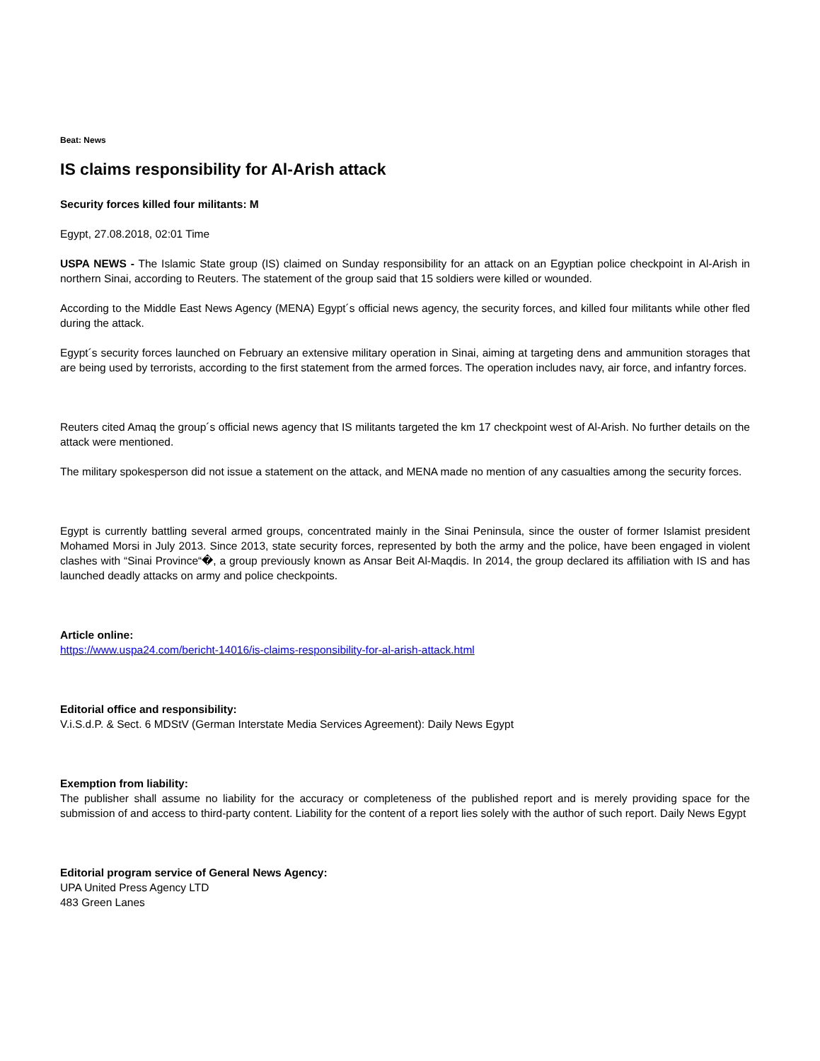Beat: News
IS claims responsibility for Al-Arish attack
Security forces killed four militants: M
Egypt, 27.08.2018, 02:01 Time
USPA NEWS - The Islamic State group (IS) claimed on Sunday responsibility for an attack on an Egyptian police checkpoint in Al-Arish in northern Sinai, according to Reuters. The statement of the group said that 15 soldiers were killed or wounded.
According to the Middle East News Agency (MENA) Egypt´s official news agency, the security forces, and killed four militants while other fled during the attack.
Egypt´s security forces launched on February an extensive military operation in Sinai, aiming at targeting dens and ammunition storages that are being used by terrorists, according to the first statement from the armed forces. The operation includes navy, air force, and infantry forces.
Reuters cited Amaq the group´s official news agency that IS militants targeted the km 17 checkpoint west of Al-Arish. No further details on the attack were mentioned.
The military spokesperson did not issue a statement on the attack, and MENA made no mention of any casualties among the security forces.
Egypt is currently battling several armed groups, concentrated mainly in the Sinai Peninsula, since the ouster of former Islamist president Mohamed Morsi in July 2013. Since 2013, state security forces, represented by both the army and the police, have been engaged in violent clashes with “Sinai Province“�, a group previously known as Ansar Beit Al-Maqdis. In 2014, the group declared its affiliation with IS and has launched deadly attacks on army and police checkpoints.
Article online:
https://www.uspa24.com/bericht-14016/is-claims-responsibility-for-al-arish-attack.html
Editorial office and responsibility:
V.i.S.d.P. & Sect. 6 MDStV (German Interstate Media Services Agreement): Daily News Egypt
Exemption from liability:
The publisher shall assume no liability for the accuracy or completeness of the published report and is merely providing space for the submission of and access to third-party content. Liability for the content of a report lies solely with the author of such report. Daily News Egypt
Editorial program service of General News Agency:
UPA United Press Agency LTD
483 Green Lanes